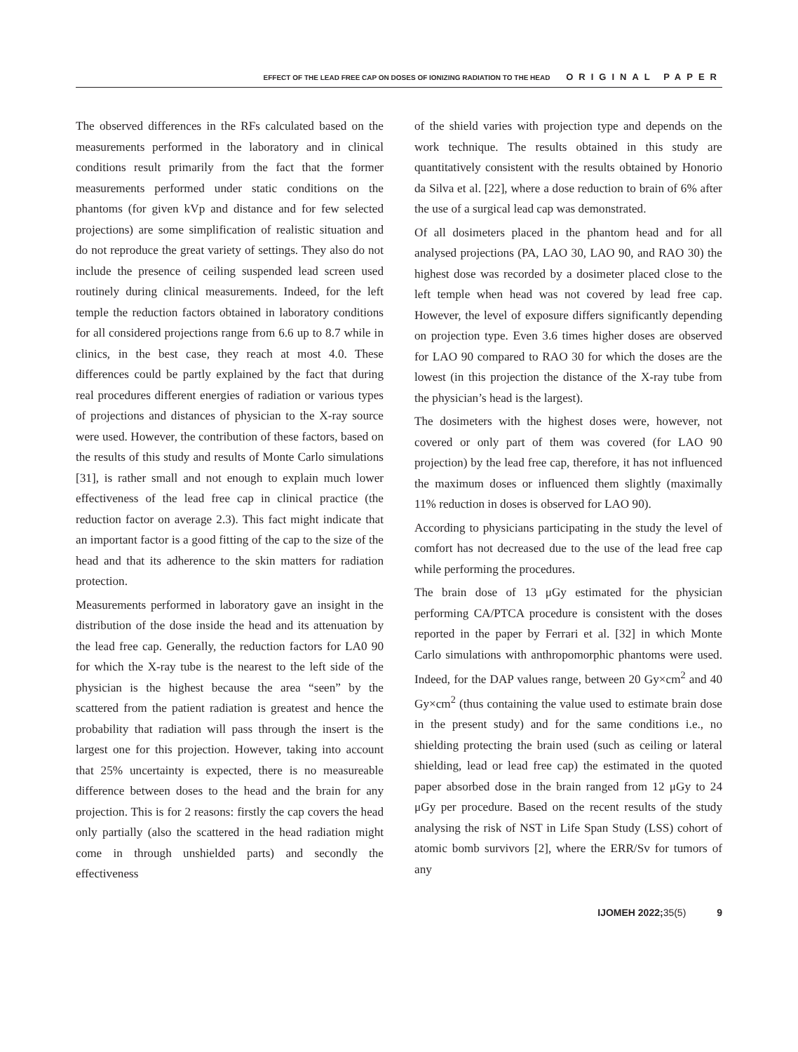EFFECT OF THE LEAD FREE CAP ON DOSES OF IONIZING RADIATION TO THE HEAD ORIGINAL PAPER
The observed differences in the RFs calculated based on the measurements performed in the laboratory and in clinical conditions result primarily from the fact that the former measurements performed under static conditions on the phantoms (for given kVp and distance and for few selected projections) are some simplification of realistic situation and do not reproduce the great variety of settings. They also do not include the presence of ceiling suspended lead screen used routinely during clinical measurements. Indeed, for the left temple the reduction factors obtained in laboratory conditions for all considered projections range from 6.6 up to 8.7 while in clinics, in the best case, they reach at most 4.0. These differences could be partly explained by the fact that during real procedures different energies of radiation or various types of projections and distances of physician to the X-ray source were used. However, the contribution of these factors, based on the results of this study and results of Monte Carlo simulations [31], is rather small and not enough to explain much lower effectiveness of the lead free cap in clinical practice (the reduction factor on average 2.3). This fact might indicate that an important factor is a good fitting of the cap to the size of the head and that its adherence to the skin matters for radiation protection.
Measurements performed in laboratory gave an insight in the distribution of the dose inside the head and its attenuation by the lead free cap. Generally, the reduction factors for LA0 90 for which the X-ray tube is the nearest to the left side of the physician is the highest because the area “seen” by the scattered from the patient radiation is greatest and hence the probability that radiation will pass through the insert is the largest one for this projection. However, taking into account that 25% uncertainty is expected, there is no measureable difference between doses to the head and the brain for any projection. This is for 2 reasons: firstly the cap covers the head only partially (also the scattered in the head radiation might come in through unshielded parts) and secondly the effectiveness
of the shield varies with projection type and depends on the work technique. The results obtained in this study are quantitatively consistent with the results obtained by Honorio da Silva et al. [22], where a dose reduction to brain of 6% after the use of a surgical lead cap was demonstrated.
Of all dosimeters placed in the phantom head and for all analysed projections (PA, LAO 30, LAO 90, and RAO 30) the highest dose was recorded by a dosimeter placed close to the left temple when head was not covered by lead free cap. However, the level of exposure differs significantly depending on projection type. Even 3.6 times higher doses are observed for LAO 90 compared to RAO 30 for which the doses are the lowest (in this projection the distance of the X-ray tube from the physician’s head is the largest).
The dosimeters with the highest doses were, however, not covered or only part of them was covered (for LAO 90 projection) by the lead free cap, therefore, it has not influenced the maximum doses or influenced them slightly (maximally 11% reduction in doses is observed for LAO 90).
According to physicians participating in the study the level of comfort has not decreased due to the use of the lead free cap while performing the procedures.
The brain dose of 13 μGy estimated for the physician performing CA/PTCA procedure is consistent with the doses reported in the paper by Ferrari et al. [32] in which Monte Carlo simulations with anthropomorphic phantoms were used. Indeed, for the DAP values range, between 20 Gy×cm<sup>2</sup> and 40 Gy×cm<sup>2</sup> (thus containing the value used to estimate brain dose in the present study) and for the same conditions i.e., no shielding protecting the brain used (such as ceiling or lateral shielding, lead or lead free cap) the estimated in the quoted paper absorbed dose in the brain ranged from 12 μGy to 24 μGy per procedure. Based on the recent results of the study analysing the risk of NST in Life Span Study (LSS) cohort of atomic bomb survivors [2], where the ERR/Sv for tumors of any
IJOMEH 2022; 35(5) 9